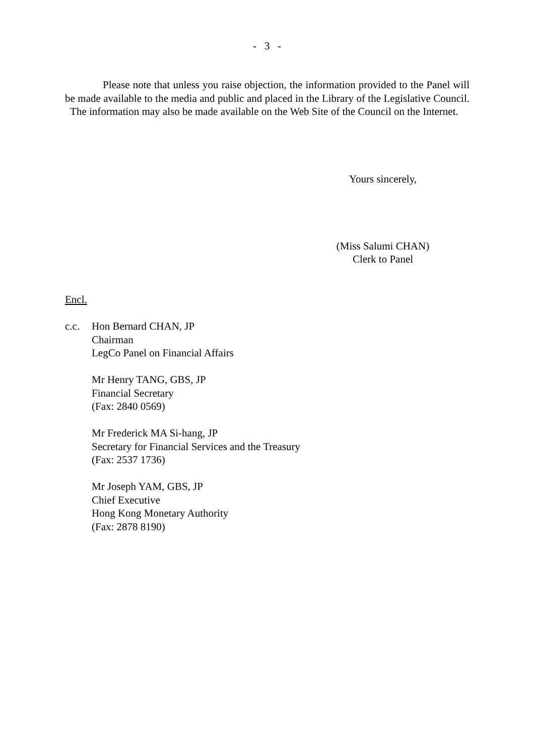- 3 -
Please note that unless you raise objection, the information provided to the Panel will be made available to the media and public and placed in the Library of the Legislative Council. The information may also be made available on the Web Site of the Council on the Internet.
Yours sincerely,
(Miss Salumi CHAN)
Clerk to Panel
Encl.
c.c. Hon Bernard CHAN, JP
Chairman
LegCo Panel on Financial Affairs
Mr Henry TANG, GBS, JP
Financial Secretary
(Fax: 2840 0569)
Mr Frederick MA Si-hang, JP
Secretary for Financial Services and the Treasury
(Fax: 2537 1736)
Mr Joseph YAM, GBS, JP
Chief Executive
Hong Kong Monetary Authority
(Fax: 2878 8190)